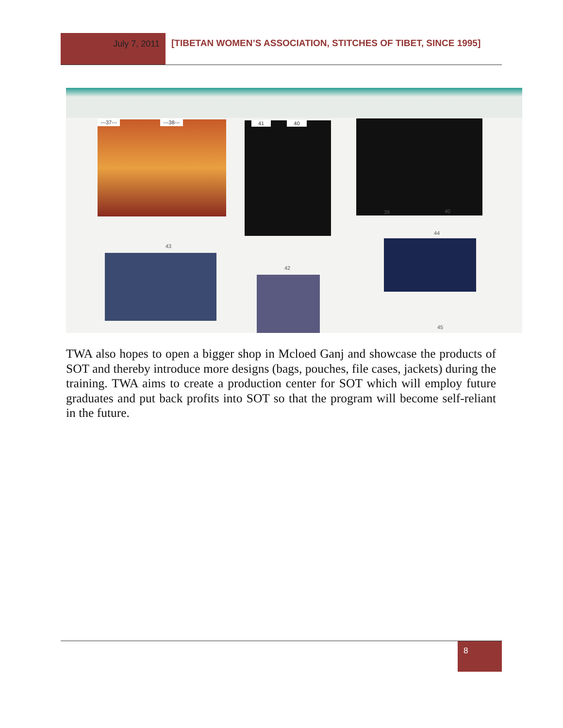July 7, 2011 [TIBETAN WOMEN’S ASSOCIATION, STITCHES OF TIBET, SINCE 1995]
---37--- ---38--- 41 40
39 40
43
42
44
45
TWA also hopes to open a bigger shop in Mcloed Ganj and showcase the products of SOT and thereby introduce more designs (bags, pouches, file cases, jackets) during the training. TWA aims to create a production center for SOT which will employ future graduates and put back profits into SOT so that the program will become self-reliant in the future.
8